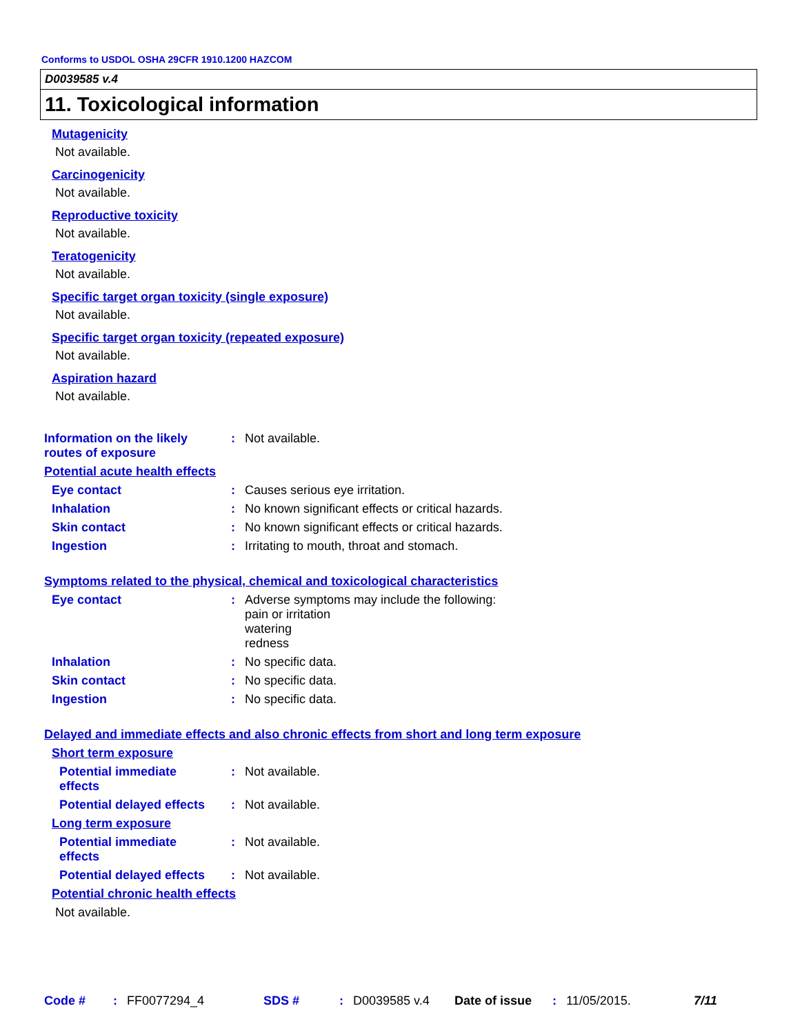Conforms to USDOL OSHA 29CFR 1910.1200 HAZCOM
D0039585 v.4
11. Toxicological information
Mutagenicity
Not available.
Carcinogenicity
Not available.
Reproductive toxicity
Not available.
Teratogenicity
Not available.
Specific target organ toxicity (single exposure)
Not available.
Specific target organ toxicity (repeated exposure)
Not available.
Aspiration hazard
Not available.
Information on the likely
routes of exposure
: Not available.
Potential acute health effects
Eye contact : Causes serious eye irritation.
Inhalation : No known significant effects or critical hazards.
Skin contact : No known significant effects or critical hazards.
Ingestion : Irritating to mouth, throat and stomach.
Symptoms related to the physical, chemical and toxicological characteristics
Eye contact : Adverse symptoms may include the following:
pain or irritation
watering
redness
Inhalation : No specific data.
Skin contact : No specific data.
Ingestion : No specific data.
Delayed and immediate effects and also chronic effects from short and long term exposure
Short term exposure
Potential immediate
effects
: Not available.
Potential delayed effects
: Not available.
Long term exposure
Potential immediate
effects
: Not available.
Potential delayed effects
: Not available.
Potential chronic health effects
Not available.
Code #: FF0077294_4 SDS #: D0039585 v.4 Date of issue: 11/05/2015. 7/11